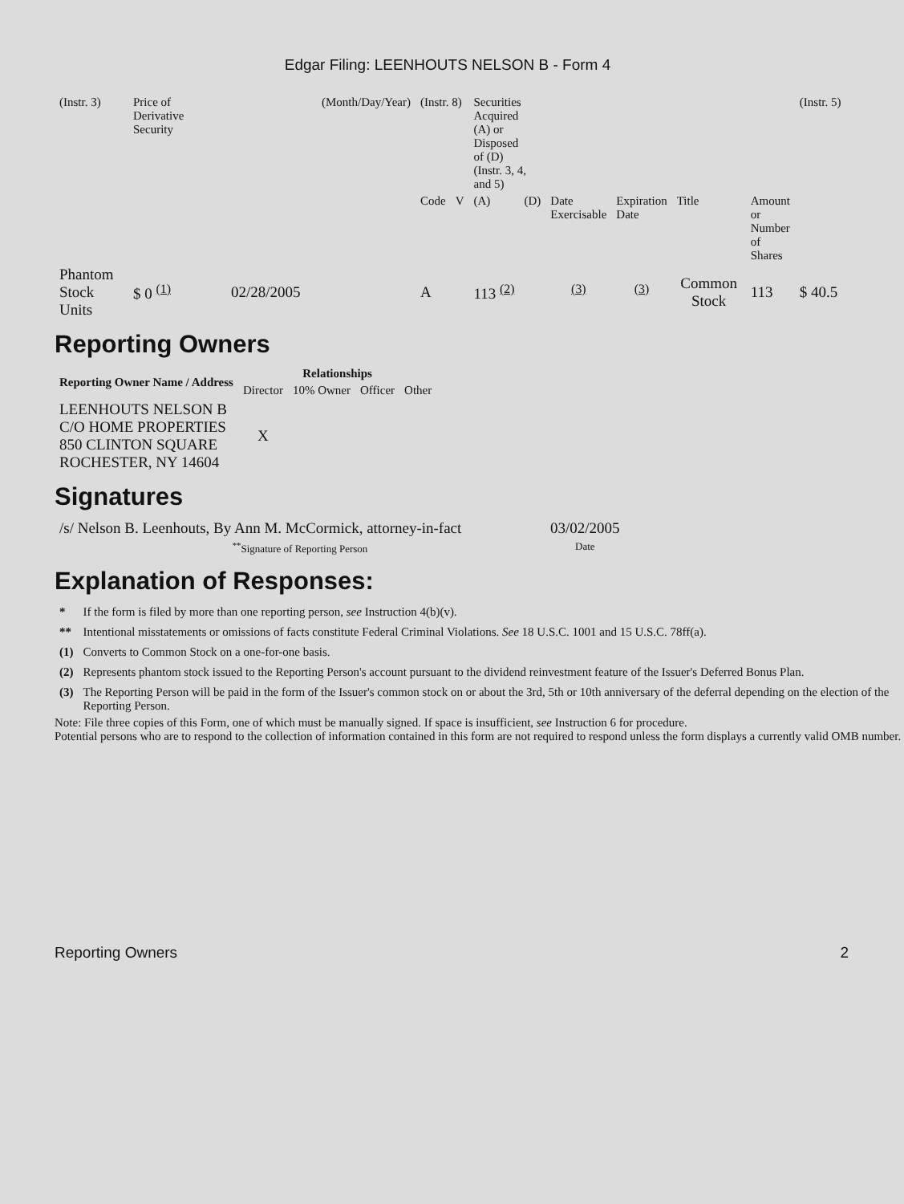Edgar Filing: LEENHOUTS NELSON B - Form 4
| (Instr. 3) | Price of Derivative Security | (Month/Day/Year) | (Instr. 8) | | Securities Acquired (A) or Disposed of (D) (Instr. 3, 4, and 5) | | | | | | (Instr. 5) |
| | | | Code | V | (A) | (D) | Date Exercisable | Expiration Date | Title | Amount or Number of Shares | |
| Phantom Stock Units | $ 0 <sup>(1)</sup> | 02/28/2005 | A | | 113 <sup>(2)</sup> | | <sup>(3)</sup> | <sup>(3)</sup> | Common Stock | 113 | $ 40.5 |
Reporting Owners
| Reporting Owner Name / Address | Relationships | | | |
| --- | --- | --- | --- | --- |
| | Director | 10% Owner | Officer | Other |
| LEENHOUTS NELSON B C/O HOME PROPERTIES 850 CLINTON SQUARE ROCHESTER, NY 14604 | X | | | |
Signatures
| /s/ Nelson B. Leenhouts, By Ann M. McCormick, attorney-in-fact | 03/02/2005 |
| <sup>**</sup> Signature of Reporting Person | Date |
Explanation of Responses:
| * | If the form is filed by more than one reporting person, see Instruction 4(b)(v). |
| ** | Intentional misstatements or omissions of facts constitute Federal Criminal Violations. See 18 U.S.C. 1001 and 15 U.S.C. 78ff(a). |
| (1) | Converts to Common Stock on a one-for-one basis. |
| (2) | Represents phantom stock issued to the Reporting Person's account pursuant to the dividend reinvestment feature of the Issuer's Deferred Bonus Plan. |
| (3) | The Reporting Person will be paid in the form of the Issuer's common stock on or about the 3rd, 5th or 10th anniversary of the deferral depending on the election of the Reporting Person. |
Note: File three copies of this Form, one of which must be manually signed. If space is insufficient, see Instruction 6 for procedure.
Potential persons who are to respond to the collection of information contained in this form are not required to respond unless the form displays a currently valid OMB number.
Reporting Owners 2